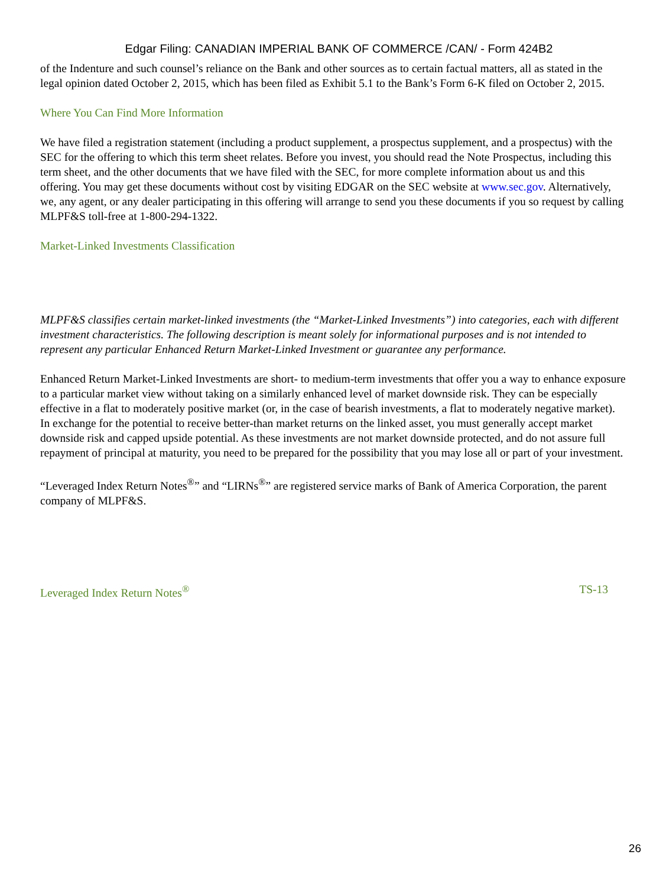Edgar Filing: CANADIAN IMPERIAL BANK OF COMMERCE /CAN/ - Form 424B2
of the Indenture and such counsel’s reliance on the Bank and other sources as to certain factual matters, all as stated in the legal opinion dated October 2, 2015, which has been filed as Exhibit 5.1 to the Bank’s Form 6-K filed on October 2, 2015.
Where You Can Find More Information
We have filed a registration statement (including a product supplement, a prospectus supplement, and a prospectus) with the SEC for the offering to which this term sheet relates. Before you invest, you should read the Note Prospectus, including this term sheet, and the other documents that we have filed with the SEC, for more complete information about us and this offering. You may get these documents without cost by visiting EDGAR on the SEC website at www.sec.gov. Alternatively, we, any agent, or any dealer participating in this offering will arrange to send you these documents if you so request by calling MLPF&S toll-free at 1-800-294-1322.
Market-Linked Investments Classification
MLPF&S classifies certain market-linked investments (the “Market-Linked Investments”) into categories, each with different investment characteristics. The following description is meant solely for informational purposes and is not intended to represent any particular Enhanced Return Market-Linked Investment or guarantee any performance.
Enhanced Return Market-Linked Investments are short- to medium-term investments that offer you a way to enhance exposure to a particular market view without taking on a similarly enhanced level of market downside risk. They can be especially effective in a flat to moderately positive market (or, in the case of bearish investments, a flat to moderately negative market). In exchange for the potential to receive better-than market returns on the linked asset, you must generally accept market downside risk and capped upside potential. As these investments are not market downside protected, and do not assure full repayment of principal at maturity, you need to be prepared for the possibility that you may lose all or part of your investment.
“Leveraged Index Return Notes<sup>®</sup>” and “LIRNs<sup>®</sup>” are registered service marks of Bank of America Corporation, the parent company of MLPF&S.
Leveraged Index Return Notes<sup>®</sup> TS-13
26